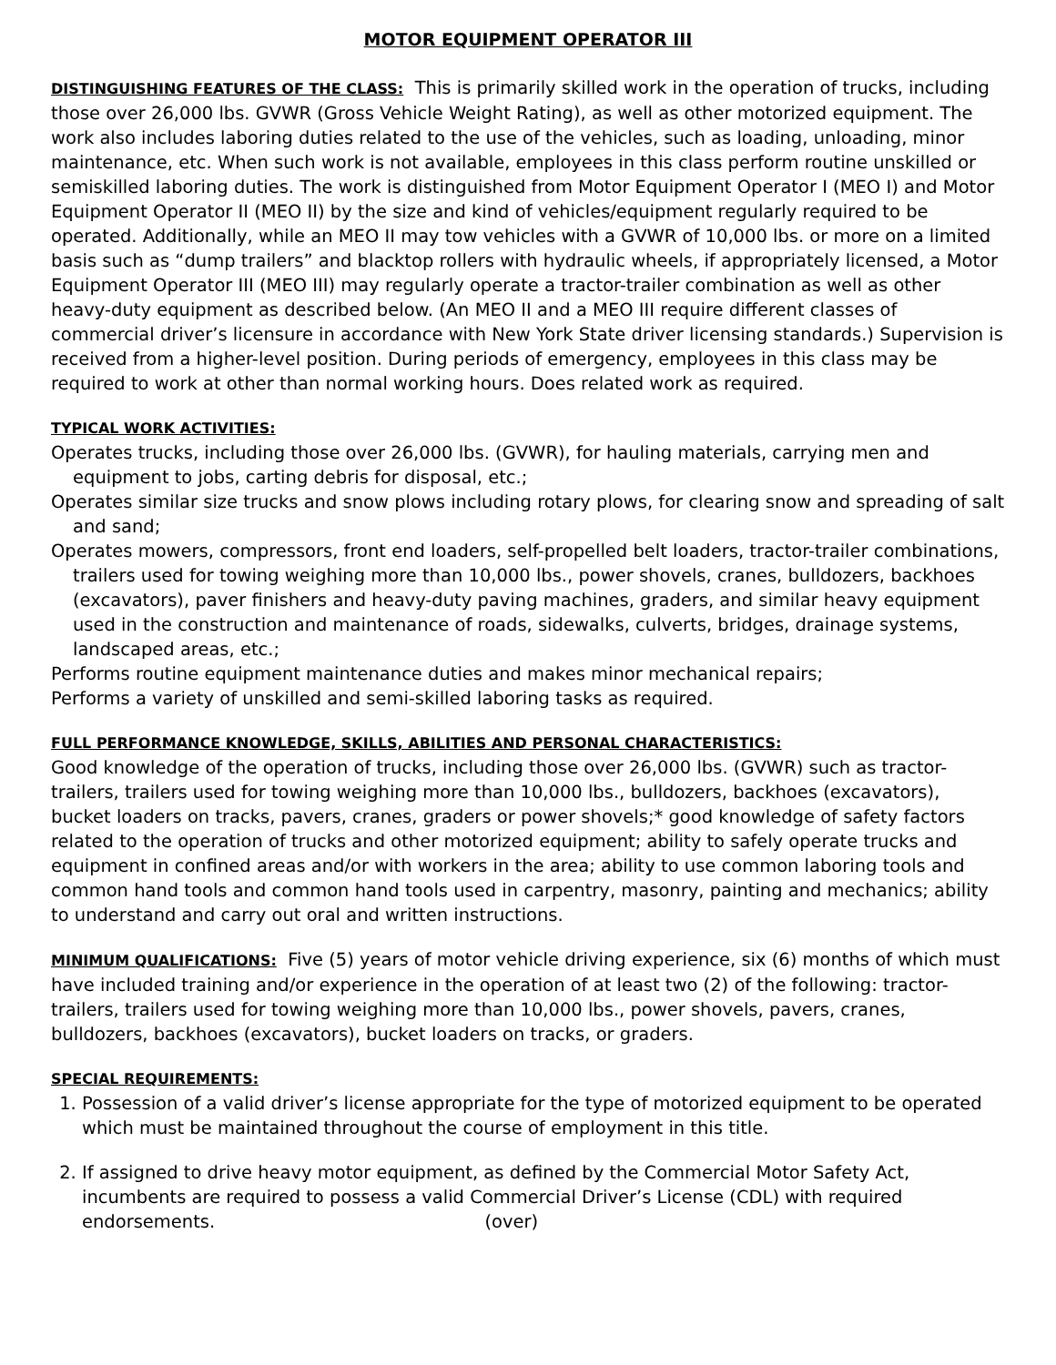MOTOR EQUIPMENT OPERATOR III
DISTINGUISHING FEATURES OF THE CLASS: This is primarily skilled work in the operation of trucks, including those over 26,000 lbs. GVWR (Gross Vehicle Weight Rating), as well as other motorized equipment. The work also includes laboring duties related to the use of the vehicles, such as loading, unloading, minor maintenance, etc. When such work is not available, employees in this class perform routine unskilled or semiskilled laboring duties. The work is distinguished from Motor Equipment Operator I (MEO I) and Motor Equipment Operator II (MEO II) by the size and kind of vehicles/equipment regularly required to be operated. Additionally, while an MEO II may tow vehicles with a GVWR of 10,000 lbs. or more on a limited basis such as “dump trailers” and blacktop rollers with hydraulic wheels, if appropriately licensed, a Motor Equipment Operator III (MEO III) may regularly operate a tractor-trailer combination as well as other heavy-duty equipment as described below. (An MEO II and a MEO III require different classes of commercial driver’s licensure in accordance with New York State driver licensing standards.) Supervision is received from a higher-level position. During periods of emergency, employees in this class may be required to work at other than normal working hours. Does related work as required.
TYPICAL WORK ACTIVITIES:
Operates trucks, including those over 26,000 lbs. (GVWR), for hauling materials, carrying men and equipment to jobs, carting debris for disposal, etc.;
Operates similar size trucks and snow plows including rotary plows, for clearing snow and spreading of salt and sand;
Operates mowers, compressors, front end loaders, self-propelled belt loaders, tractor-trailer combinations, trailers used for towing weighing more than 10,000 lbs., power shovels, cranes, bulldozers, backhoes (excavators), paver finishers and heavy-duty paving machines, graders, and similar heavy equipment used in the construction and maintenance of roads, sidewalks, culverts, bridges, drainage systems, landscaped areas, etc.;
Performs routine equipment maintenance duties and makes minor mechanical repairs;
Performs a variety of unskilled and semi-skilled laboring tasks as required.
FULL PERFORMANCE KNOWLEDGE, SKILLS, ABILITIES AND PERSONAL CHARACTERISTICS:
Good knowledge of the operation of trucks, including those over 26,000 lbs. (GVWR) such as tractor-trailers, trailers used for towing weighing more than 10,000 lbs., bulldozers, backhoes (excavators), bucket loaders on tracks, pavers, cranes, graders or power shovels;* good knowledge of safety factors related to the operation of trucks and other motorized equipment; ability to safely operate trucks and equipment in confined areas and/or with workers in the area; ability to use common laboring tools and common hand tools and common hand tools used in carpentry, masonry, painting and mechanics; ability to understand and carry out oral and written instructions.
MINIMUM QUALIFICATIONS: Five (5) years of motor vehicle driving experience, six (6) months of which must have included training and/or experience in the operation of at least two (2) of the following: tractor-trailers, trailers used for towing weighing more than 10,000 lbs., power shovels, pavers, cranes, bulldozers, backhoes (excavators), bucket loaders on tracks, or graders.
SPECIAL REQUIREMENTS:
1. Possession of a valid driver’s license appropriate for the type of motorized equipment to be operated which must be maintained throughout the course of employment in this title.
2. If assigned to drive heavy motor equipment, as defined by the Commercial Motor Safety Act, incumbents are required to possess a valid Commercial Driver’s License (CDL) with required endorsements. (over)